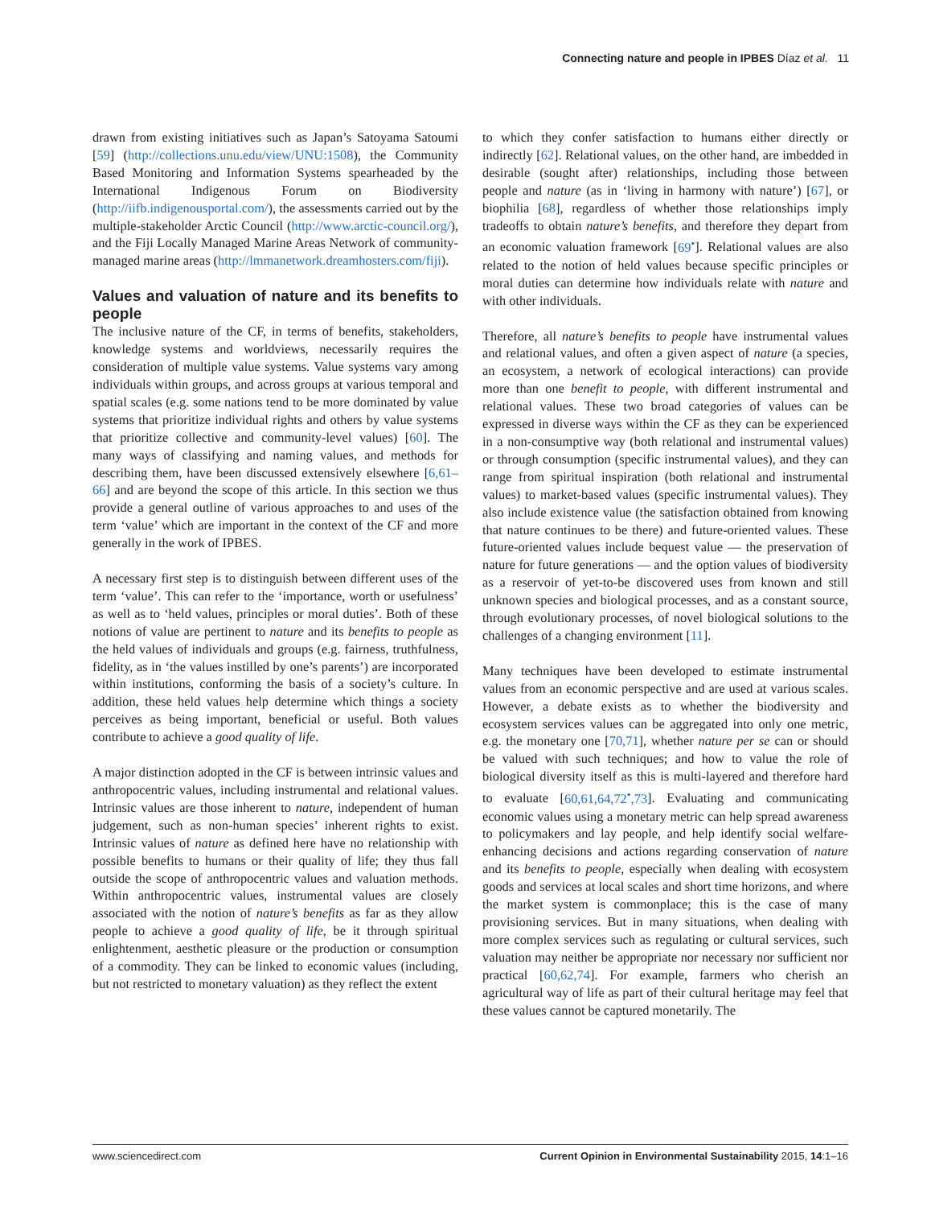Connecting nature and people in IPBES Díaz et al. 11
drawn from existing initiatives such as Japan’s Satoyama Satoumi [59] (http://collections.unu.edu/view/UNU:1508), the Community Based Monitoring and Information Systems spearheaded by the International Indigenous Forum on Biodiversity (http://iifb.indigenousportal.com/), the assessments carried out by the multiple-stakeholder Arctic Council (http://www.arctic-council.org/), and the Fiji Locally Managed Marine Areas Network of community-managed marine areas (http://lmmanetwork.dreamhosters.com/fiji).
Values and valuation of nature and its benefits to people
The inclusive nature of the CF, in terms of benefits, stakeholders, knowledge systems and worldviews, necessarily requires the consideration of multiple value systems. Value systems vary among individuals within groups, and across groups at various temporal and spatial scales (e.g. some nations tend to be more dominated by value systems that prioritize individual rights and others by value systems that prioritize collective and community-level values) [60]. The many ways of classifying and naming values, and methods for describing them, have been discussed extensively elsewhere [6,61–66] and are beyond the scope of this article. In this section we thus provide a general outline of various approaches to and uses of the term ‘value’ which are important in the context of the CF and more generally in the work of IPBES.
A necessary first step is to distinguish between different uses of the term ‘value’. This can refer to the ‘importance, worth or usefulness’ as well as to ‘held values, principles or moral duties’. Both of these notions of value are pertinent to nature and its benefits to people as the held values of individuals and groups (e.g. fairness, truthfulness, fidelity, as in ‘the values instilled by one’s parents’) are incorporated within institutions, conforming the basis of a society’s culture. In addition, these held values help determine which things a society perceives as being important, beneficial or useful. Both values contribute to achieve a good quality of life.
A major distinction adopted in the CF is between intrinsic values and anthropocentric values, including instrumental and relational values. Intrinsic values are those inherent to nature, independent of human judgement, such as non-human species’ inherent rights to exist. Intrinsic values of nature as defined here have no relationship with possible benefits to humans or their quality of life; they thus fall outside the scope of anthropocentric values and valuation methods. Within anthropocentric values, instrumental values are closely associated with the notion of nature’s benefits as far as they allow people to achieve a good quality of life, be it through spiritual enlightenment, aesthetic pleasure or the production or consumption of a commodity. They can be linked to economic values (including, but not restricted to monetary valuation) as they reflect the extent
to which they confer satisfaction to humans either directly or indirectly [62]. Relational values, on the other hand, are imbedded in desirable (sought after) relationships, including those between people and nature (as in ‘living in harmony with nature’) [67], or biophilia [68], regardless of whether those relationships imply tradeoffs to obtain nature’s benefits, and therefore they depart from an economic valuation framework [69<sup>•</sup>]. Relational values are also related to the notion of held values because specific principles or moral duties can determine how individuals relate with nature and with other individuals.
Therefore, all nature’s benefits to people have instrumental values and relational values, and often a given aspect of nature (a species, an ecosystem, a network of ecological interactions) can provide more than one benefit to people, with different instrumental and relational values. These two broad categories of values can be expressed in diverse ways within the CF as they can be experienced in a non-consumptive way (both relational and instrumental values) or through consumption (specific instrumental values), and they can range from spiritual inspiration (both relational and instrumental values) to market-based values (specific instrumental values). They also include existence value (the satisfaction obtained from knowing that nature continues to be there) and future-oriented values. These future-oriented values include bequest value — the preservation of nature for future generations — and the option values of biodiversity as a reservoir of yet-to-be discovered uses from known and still unknown species and biological processes, and as a constant source, through evolutionary processes, of novel biological solutions to the challenges of a changing environment [11].
Many techniques have been developed to estimate instrumental values from an economic perspective and are used at various scales. However, a debate exists as to whether the biodiversity and ecosystem services values can be aggregated into only one metric, e.g. the monetary one [70,71], whether nature per se can or should be valued with such techniques; and how to value the role of biological diversity itself as this is multi-layered and therefore hard to evaluate [60,61,64,72<sup>•</sup>,73]. Evaluating and communicating economic values using a monetary metric can help spread awareness to policymakers and lay people, and help identify social welfare-enhancing decisions and actions regarding conservation of nature and its benefits to people, especially when dealing with ecosystem goods and services at local scales and short time horizons, and where the market system is commonplace; this is the case of many provisioning services. But in many situations, when dealing with more complex services such as regulating or cultural services, such valuation may neither be appropriate nor necessary nor sufficient nor practical [60,62,74]. For example, farmers who cherish an agricultural way of life as part of their cultural heritage may feel that these values cannot be captured monetarily. The
www.sciencedirect.com Current Opinion in Environmental Sustainability 2015, 14:1–16